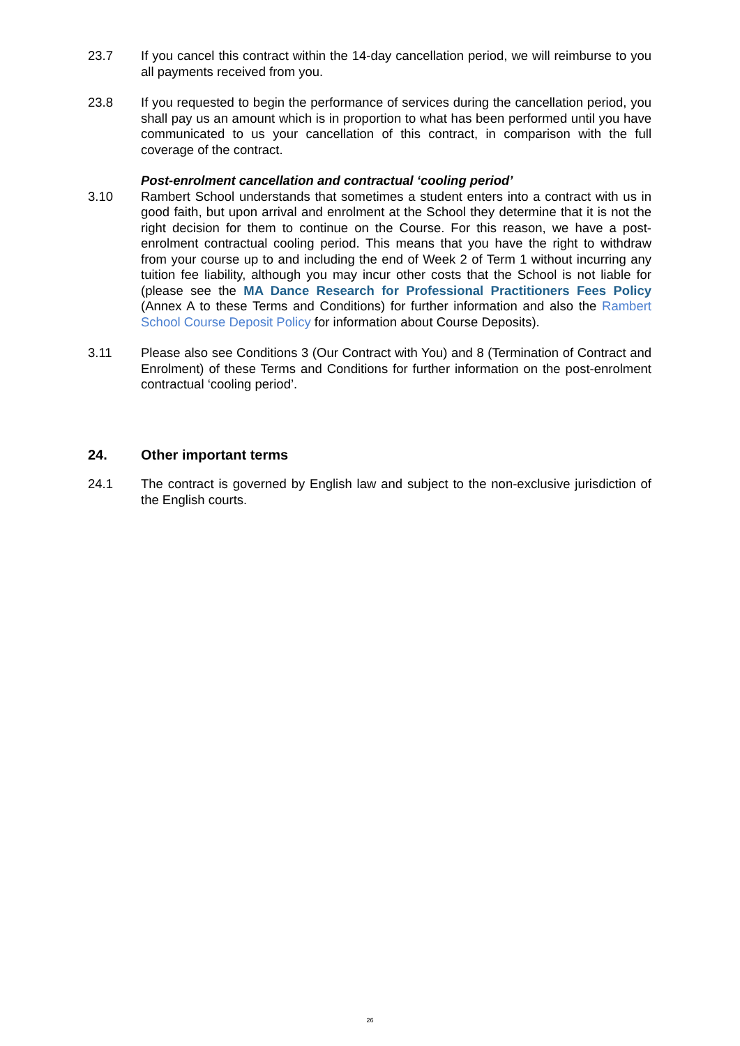23.7 If you cancel this contract within the 14-day cancellation period, we will reimburse to you all payments received from you.
23.8 If you requested to begin the performance of services during the cancellation period, you shall pay us an amount which is in proportion to what has been performed until you have communicated to us your cancellation of this contract, in comparison with the full coverage of the contract.
Post-enrolment cancellation and contractual ‘cooling period’
3.10 Rambert School understands that sometimes a student enters into a contract with us in good faith, but upon arrival and enrolment at the School they determine that it is not the right decision for them to continue on the Course. For this reason, we have a post-enrolment contractual cooling period. This means that you have the right to withdraw from your course up to and including the end of Week 2 of Term 1 without incurring any tuition fee liability, although you may incur other costs that the School is not liable for (please see the MA Dance Research for Professional Practitioners Fees Policy (Annex A to these Terms and Conditions) for further information and also the Rambert School Course Deposit Policy for information about Course Deposits).
3.11 Please also see Conditions 3 (Our Contract with You) and 8 (Termination of Contract and Enrolment) of these Terms and Conditions for further information on the post-enrolment contractual ‘cooling period’.
24. Other important terms
24.1 The contract is governed by English law and subject to the non-exclusive jurisdiction of the English courts.
26